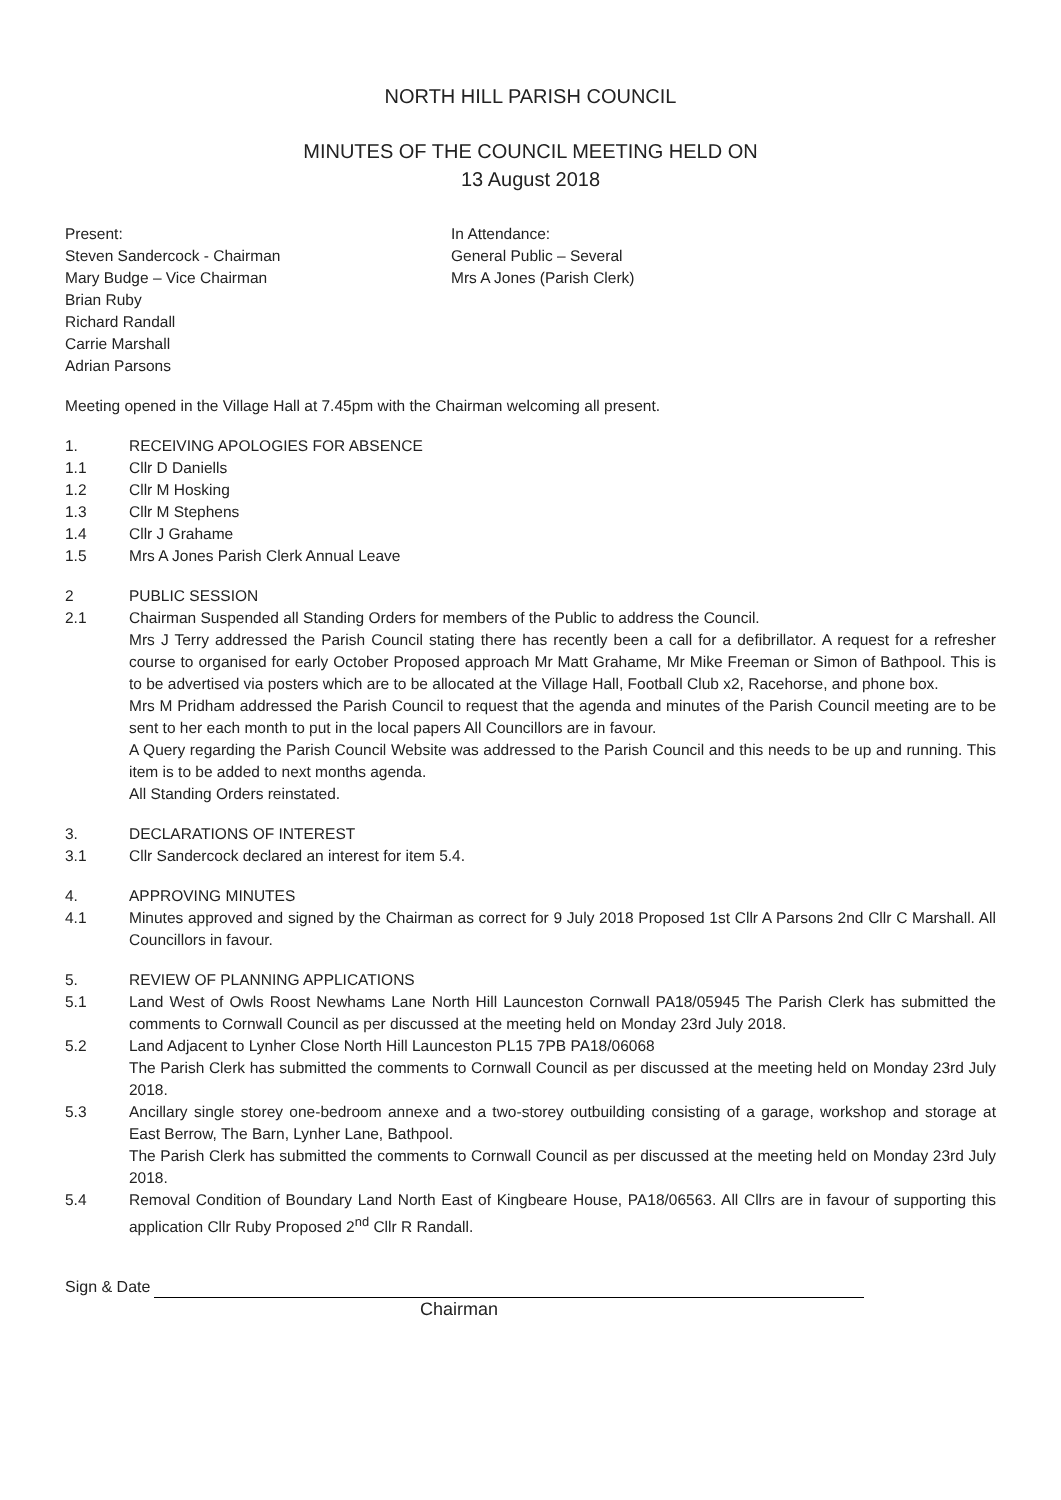NORTH HILL PARISH COUNCIL
MINUTES OF THE COUNCIL MEETING HELD ON
13 August 2018
Present:
Steven Sandercock - Chairman
Mary Budge – Vice Chairman
Brian Ruby
Richard Randall
Carrie Marshall
Adrian Parsons
In Attendance:
General Public – Several
Mrs A Jones (Parish Clerk)
Meeting opened in the Village Hall at 7.45pm with the Chairman welcoming all present.
1. RECEIVING APOLOGIES FOR ABSENCE
1.1 Cllr D Daniells
1.2 Cllr M Hosking
1.3 Cllr M Stephens
1.4 Cllr J Grahame
1.5 Mrs A Jones Parish Clerk Annual Leave
2 PUBLIC SESSION
2.1 Chairman Suspended all Standing Orders for members of the Public to address the Council.
Mrs J Terry addressed the Parish Council stating there has recently been a call for a defibrillator. A request for a refresher course to organised for early October Proposed approach Mr Matt Grahame, Mr Mike Freeman or Simon of Bathpool. This is to be advertised via posters which are to be allocated at the Village Hall, Football Club x2, Racehorse, and phone box.
Mrs M Pridham addressed the Parish Council to request that the agenda and minutes of the Parish Council meeting are to be sent to her each month to put in the local papers All Councillors are in favour.
A Query regarding the Parish Council Website was addressed to the Parish Council and this needs to be up and running. This item is to be added to next months agenda.
All Standing Orders reinstated.
3. DECLARATIONS OF INTEREST
3.1 Cllr Sandercock declared an interest for item 5.4.
4. APPROVING MINUTES
4.1 Minutes approved and signed by the Chairman as correct for 9 July 2018 Proposed 1st Cllr A Parsons 2nd Cllr C Marshall. All Councillors in favour.
5. REVIEW OF PLANNING APPLICATIONS
5.1 Land West of Owls Roost Newhams Lane North Hill Launceston Cornwall PA18/05945 The Parish Clerk has submitted the comments to Cornwall Council as per discussed at the meeting held on Monday 23rd July 2018.
5.2 Land Adjacent to Lynher Close North Hill Launceston PL15 7PB PA18/06068
The Parish Clerk has submitted the comments to Cornwall Council as per discussed at the meeting held on Monday 23rd July 2018.
5.3 Ancillary single storey one-bedroom annexe and a two-storey outbuilding consisting of a garage, workshop and storage at East Berrow, The Barn, Lynher Lane, Bathpool.
The Parish Clerk has submitted the comments to Cornwall Council as per discussed at the meeting held on Monday 23rd July 2018.
5.4 Removal Condition of Boundary Land North East of Kingbeare House, PA18/06563. All Cllrs are in favour of supporting this application Cllr Ruby Proposed 2<sup>nd</sup> Cllr R Randall.
Sign & Date
Chairman